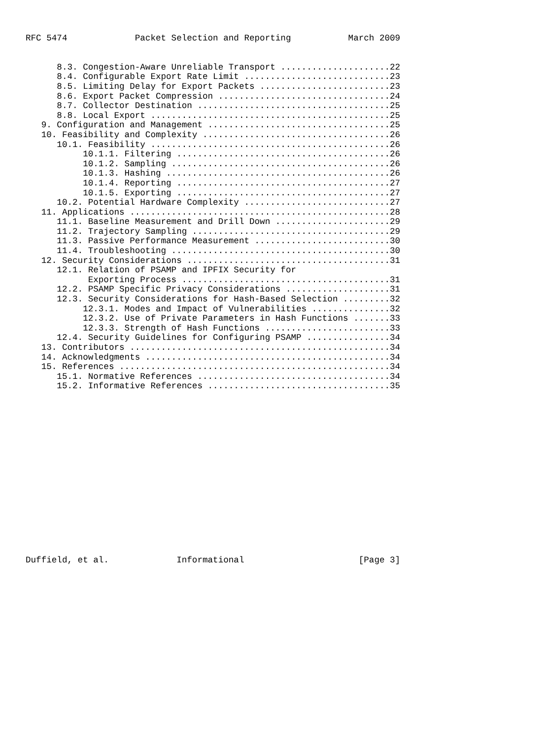RFC 5474             Packet Selection and Reporting           March 2009


      8.3. Congestion-Aware Unreliable Transport .....................22
      8.4. Configurable Export Rate Limit ............................23
      8.5. Limiting Delay for Export Packets .........................23
      8.6. Export Packet Compression .................................24
      8.7. Collector Destination .....................................25
      8.8. Local Export ..............................................25
   9. Configuration and Management ...................................25
   10. Feasibility and Complexity ....................................26
      10.1. Feasibility ..............................................26
           10.1.1. Filtering .........................................26
           10.1.2. Sampling ..........................................26
           10.1.3. Hashing ...........................................26
           10.1.4. Reporting .........................................27
           10.1.5. Exporting .........................................27
      10.2. Potential Hardware Complexity ............................27
   11. Applications ..................................................28
      11.1. Baseline Measurement and Drill Down ......................29
      11.2. Trajectory Sampling ......................................29
      11.3. Passive Performance Measurement ..........................30
      11.4. Troubleshooting ..........................................30
   12. Security Considerations .......................................31
      12.1. Relation of PSAMP and IPFIX Security for
            Exporting Process ........................................31
      12.2. PSAMP Specific Privacy Considerations ....................31
      12.3. Security Considerations for Hash-Based Selection .........32
           12.3.1. Modes and Impact of Vulnerabilities ...............32
           12.3.2. Use of Private Parameters in Hash Functions .......33
           12.3.3. Strength of Hash Functions ........................33
      12.4. Security Guidelines for Configuring PSAMP ................34
   13. Contributors ..................................................34
   14. Acknowledgments ...............................................34
   15. References ....................................................34
      15.1. Normative References .....................................34
      15.2. Informative References ...................................35

















Duffield, et al.             Informational                      [Page 3]